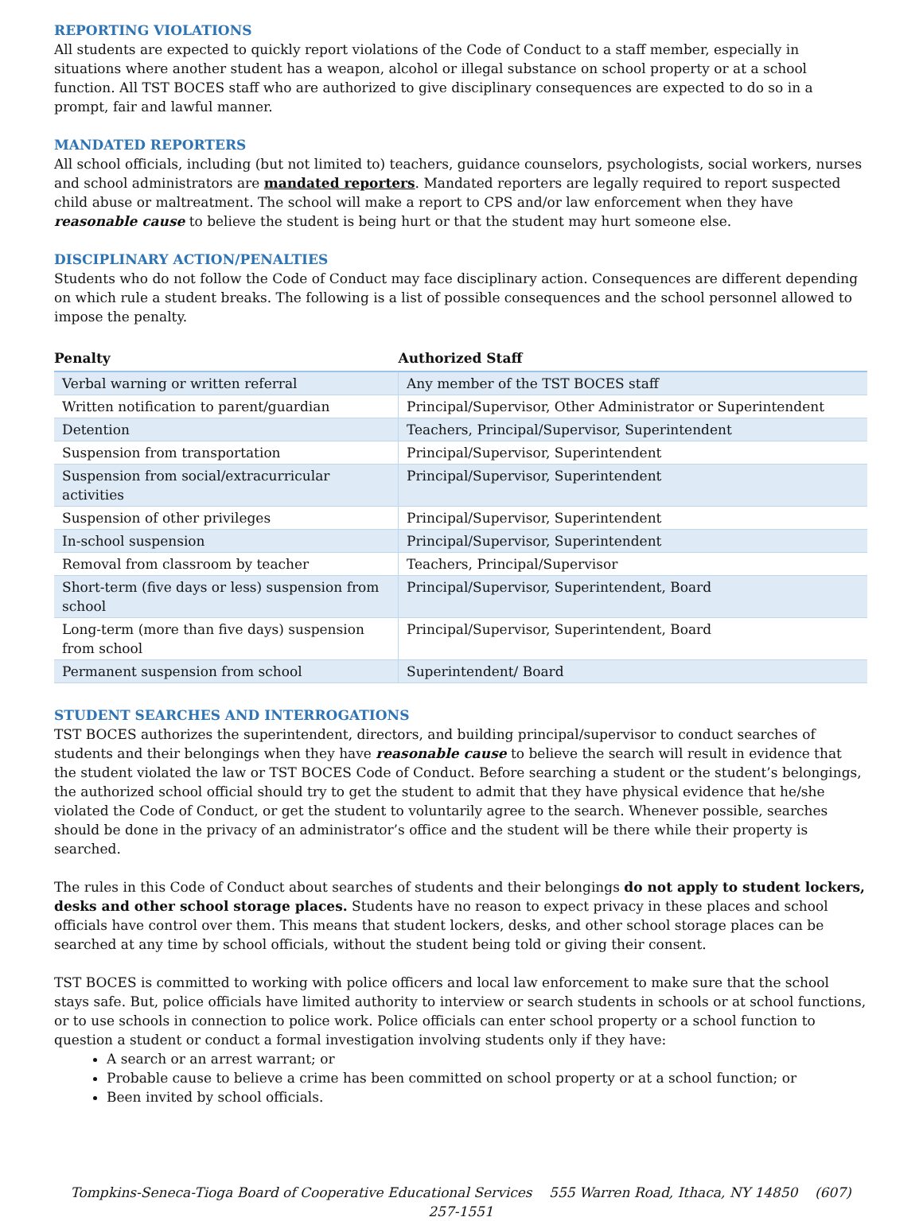REPORTING VIOLATIONS
All students are expected to quickly report violations of the Code of Conduct to a staff member, especially in situations where another student has a weapon, alcohol or illegal substance on school property or at a school function. All TST BOCES staff who are authorized to give disciplinary consequences are expected to do so in a prompt, fair and lawful manner.
MANDATED REPORTERS
All school officials, including (but not limited to) teachers, guidance counselors, psychologists, social workers, nurses and school administrators are mandated reporters. Mandated reporters are legally required to report suspected child abuse or maltreatment. The school will make a report to CPS and/or law enforcement when they have reasonable cause to believe the student is being hurt or that the student may hurt someone else.
DISCIPLINARY ACTION/PENALTIES
Students who do not follow the Code of Conduct may face disciplinary action. Consequences are different depending on which rule a student breaks. The following is a list of possible consequences and the school personnel allowed to impose the penalty.
| Penalty | Authorized Staff |
| --- | --- |
| Verbal warning or written referral | Any member of the TST BOCES staff |
| Written notification to parent/guardian | Principal/Supervisor, Other Administrator or Superintendent |
| Detention | Teachers, Principal/Supervisor, Superintendent |
| Suspension from transportation | Principal/Supervisor, Superintendent |
| Suspension from social/extracurricular activities | Principal/Supervisor, Superintendent |
| Suspension of other privileges | Principal/Supervisor, Superintendent |
| In-school suspension | Principal/Supervisor, Superintendent |
| Removal from classroom by teacher | Teachers, Principal/Supervisor |
| Short-term (five days or less) suspension from school | Principal/Supervisor, Superintendent, Board |
| Long-term (more than five days) suspension from school | Principal/Supervisor, Superintendent, Board |
| Permanent suspension from school | Superintendent/ Board |
STUDENT SEARCHES AND INTERROGATIONS
TST BOCES authorizes the superintendent, directors, and building principal/supervisor to conduct searches of students and their belongings when they have reasonable cause to believe the search will result in evidence that the student violated the law or TST BOCES Code of Conduct. Before searching a student or the student’s belongings, the authorized school official should try to get the student to admit that they have physical evidence that he/she violated the Code of Conduct, or get the student to voluntarily agree to the search. Whenever possible, searches should be done in the privacy of an administrator’s office and the student will be there while their property is searched.
The rules in this Code of Conduct about searches of students and their belongings do not apply to student lockers, desks and other school storage places. Students have no reason to expect privacy in these places and school officials have control over them. This means that student lockers, desks, and other school storage places can be searched at any time by school officials, without the student being told or giving their consent.
TST BOCES is committed to working with police officers and local law enforcement to make sure that the school stays safe. But, police officials have limited authority to interview or search students in schools or at school functions, or to use schools in connection to police work. Police officials can enter school property or a school function to question a student or conduct a formal investigation involving students only if they have:
A search or an arrest warrant; or
Probable cause to believe a crime has been committed on school property or at a school function; or
Been invited by school officials.
Tompkins-Seneca-Tioga Board of Cooperative Educational Services 555 Warren Road, Ithaca, NY 14850 (607) 257-1551